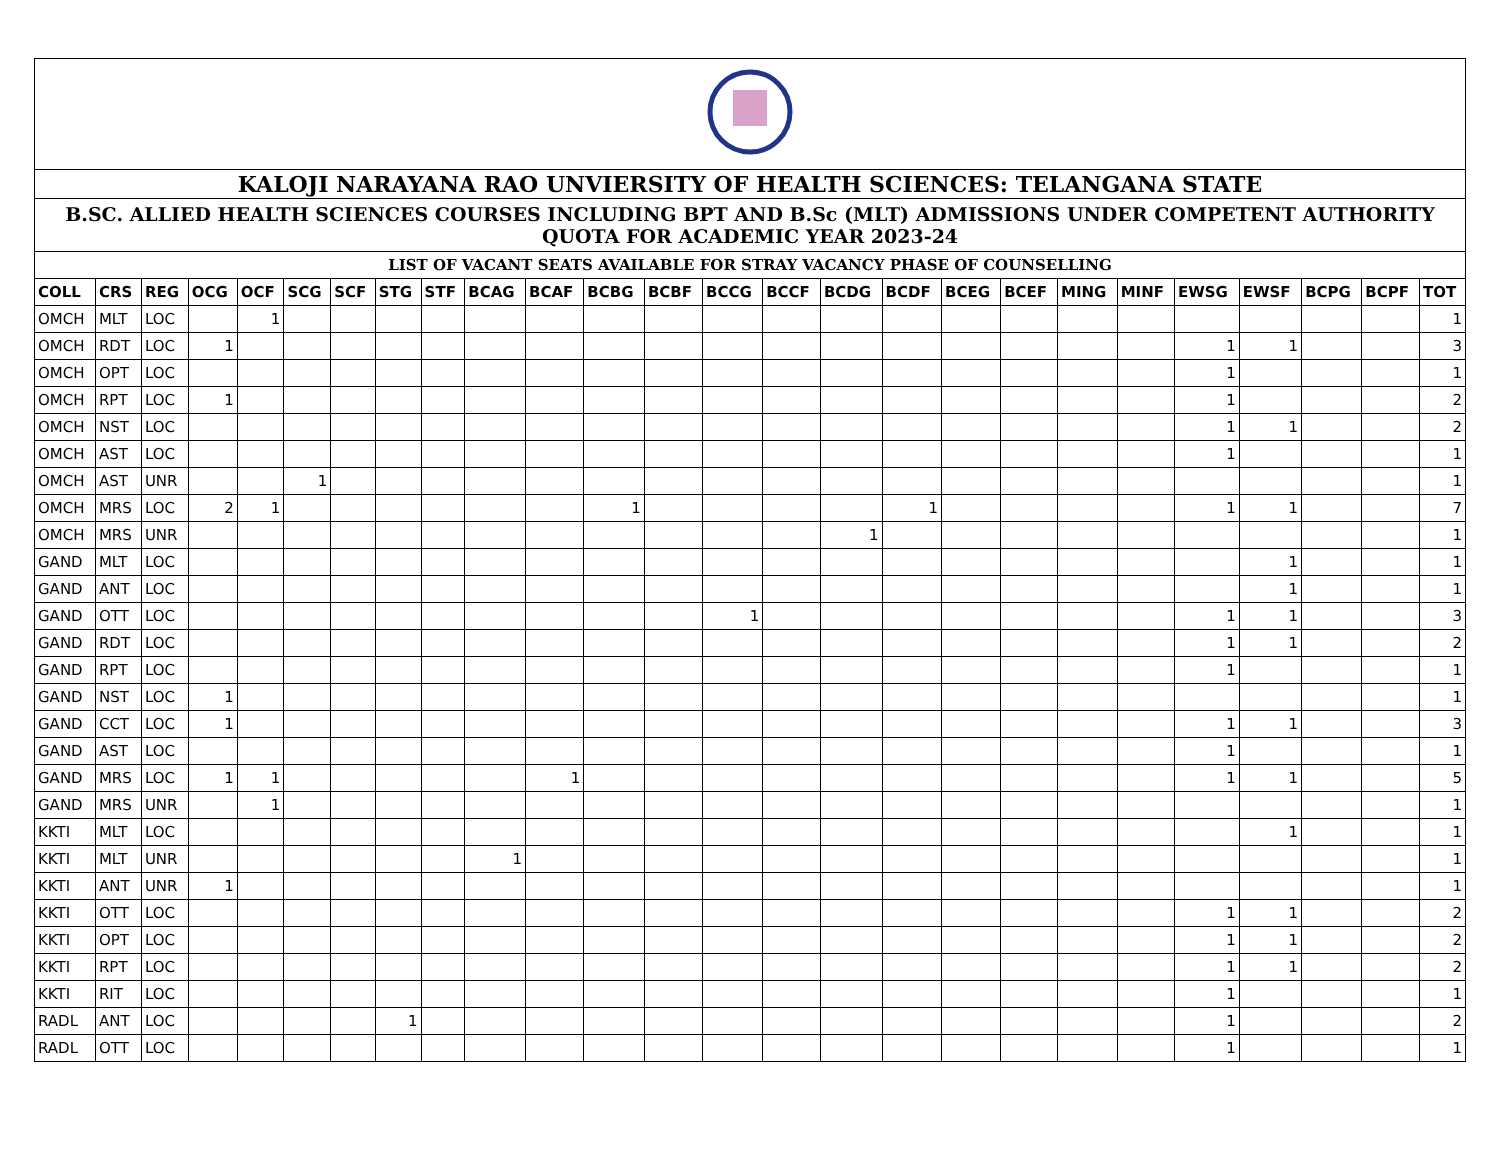| KALOJI NARAYANA RAO UNVIERSITY OF HEALTH SCIENCES: TELANGANA STATE | | | | | | | | | | | | | | | | | | | | | | | | | |
| B.SC. ALLIED HEALTH SCIENCES COURSES INCLUDING BPT AND B.Sc (MLT) ADMISSIONS UNDER COMPETENT AUTHORITY QUOTA FOR ACADEMIC YEAR 2023-24 | | | | | | | | | | | | | | | | | | | | | | | | | |
| LIST OF VACANT SEATS AVAILABLE FOR STRAY VACANCY PHASE OF COUNSELLING | | | | | | | | | | | | | | | | | | | | | | | | | |
| COLL | CRS | REG | OCG | OCF | SCG | SCF | STG | STF | BCAG | BCAF | BCBG | BCBF | BCCG | BCCF | BCDG | BCDF | BCEG | BCEF | MING | MINF | EWSG | EWSF | BCPG | BCPF | TOT |
| OMCH | MLT | LOC | | 1 | | | | | | | | | | | | | | | | | | | | | 1 |
| OMCH | RDT | LOC | 1 | | | | | | | | | | | | | | | | | | 1 | 1 | | | 3 |
| OMCH | OPT | LOC | | | | | | | | | | | | | | | | | | | 1 | | | | 1 |
| OMCH | RPT | LOC | 1 | | | | | | | | | | | | | | | | | | 1 | | | | 2 |
| OMCH | NST | LOC | | | | | | | | | | | | | | | | | | | 1 | 1 | | | 2 |
| OMCH | AST | LOC | | | | | | | | | | | | | | | | | | | 1 | | | | 1 |
| OMCH | AST | UNR | | | 1 | | | | | | | | | | | | | | | | | | | | 1 |
| OMCH | MRS | LOC | 2 | 1 | | | | | | | 1 | | | | | 1 | | | | | 1 | 1 | | | 7 |
| OMCH | MRS | UNR | | | | | | | | | | | | | 1 | | | | | | | | | | 1 |
| GAND | MLT | LOC | | | | | | | | | | | | | | | | | | | | 1 | | | 1 |
| GAND | ANT | LOC | | | | | | | | | | | | | | | | | | | | 1 | | | 1 |
| GAND | OTT | LOC | | | | | | | | | | | 1 | | | | | | | | 1 | 1 | | | 3 |
| GAND | RDT | LOC | | | | | | | | | | | | | | | | | | | 1 | 1 | | | 2 |
| GAND | RPT | LOC | | | | | | | | | | | | | | | | | | | 1 | | | | 1 |
| GAND | NST | LOC | 1 | | | | | | | | | | | | | | | | | | | | | | 1 |
| GAND | CCT | LOC | 1 | | | | | | | | | | | | | | | | | | 1 | 1 | | | 3 |
| GAND | AST | LOC | | | | | | | | | | | | | | | | | | | 1 | | | | 1 |
| GAND | MRS | LOC | 1 | 1 | | | | | | 1 | | | | | | | | | | | 1 | 1 | | | 5 |
| GAND | MRS | UNR | | 1 | | | | | | | | | | | | | | | | | | | | | 1 |
| KKTI | MLT | LOC | | | | | | | | | | | | | | | | | | | | 1 | | | 1 |
| KKTI | MLT | UNR | | | | | | | 1 | | | | | | | | | | | | | | | | 1 |
| KKTI | ANT | UNR | 1 | | | | | | | | | | | | | | | | | | | | | | 1 |
| KKTI | OTT | LOC | | | | | | | | | | | | | | | | | | | 1 | 1 | | | 2 |
| KKTI | OPT | LOC | | | | | | | | | | | | | | | | | | | 1 | 1 | | | 2 |
| KKTI | RPT | LOC | | | | | | | | | | | | | | | | | | | 1 | 1 | | | 2 |
| KKTI | RIT | LOC | | | | | | | | | | | | | | | | | | | 1 | | | | 1 |
| RADL | ANT | LOC | | | | | 1 | | | | | | | | | | | | | | 1 | | | | 2 |
| RADL | OTT | LOC | | | | | | | | | | | | | | | | | | | 1 | | | | 1 |